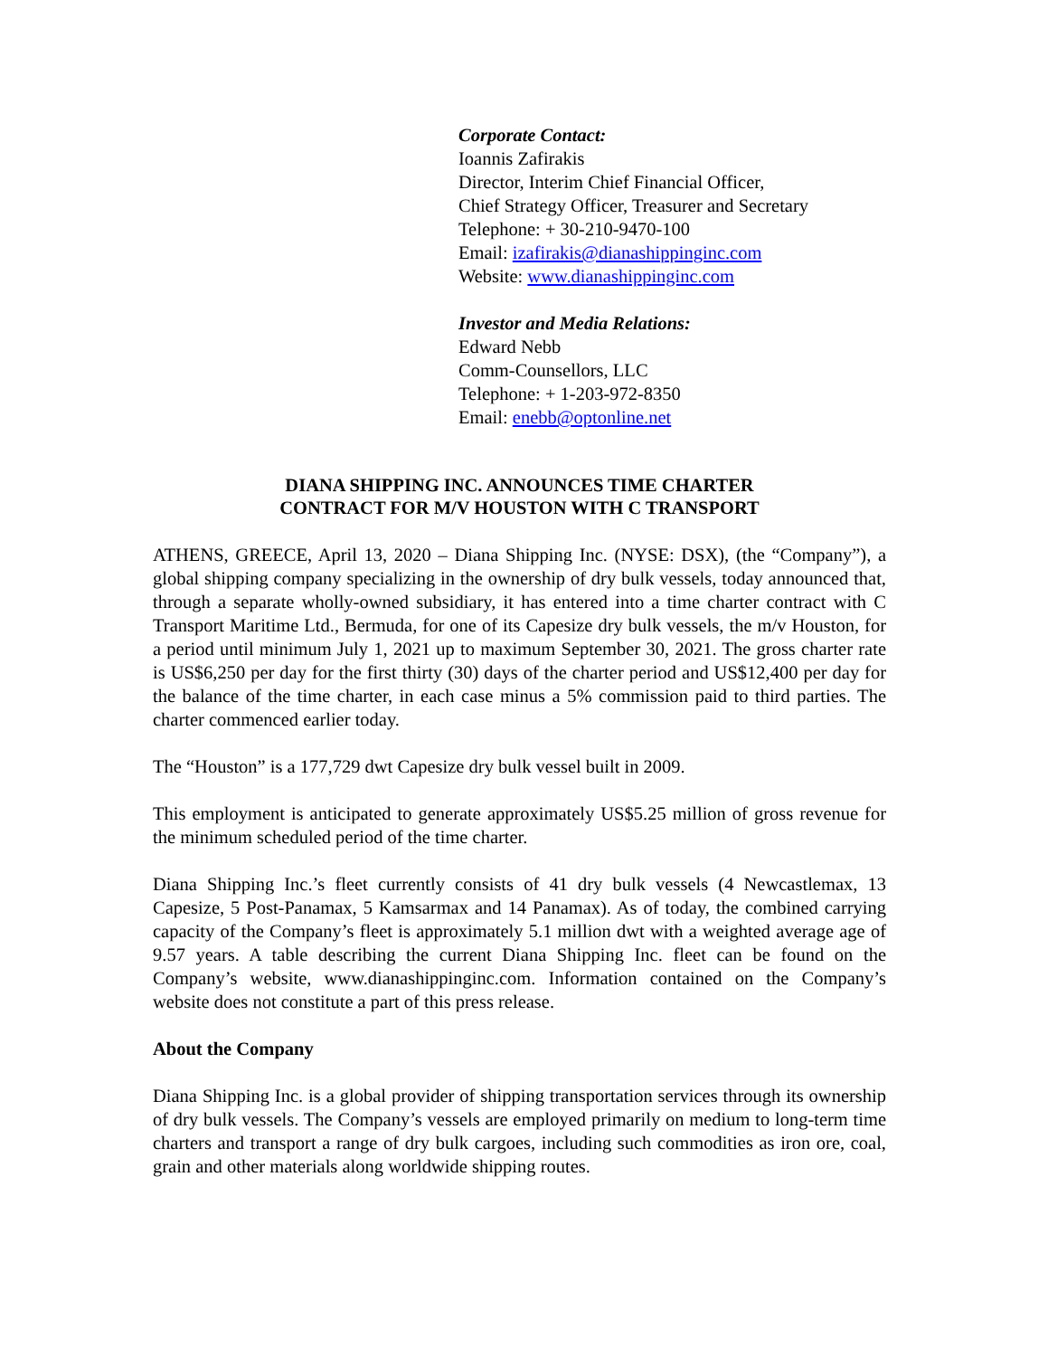Corporate Contact:
Ioannis Zafirakis
Director, Interim Chief Financial Officer,
Chief Strategy Officer, Treasurer and Secretary
Telephone: + 30-210-9470-100
Email: izafirakis@dianashippinginc.com
Website: www.dianashippinginc.com
Investor and Media Relations:
Edward Nebb
Comm-Counsellors, LLC
Telephone: + 1-203-972-8350
Email: enebb@optonline.net
DIANA SHIPPING INC. ANNOUNCES TIME CHARTER
CONTRACT FOR M/V HOUSTON WITH C TRANSPORT
ATHENS, GREECE, April 13, 2020 – Diana Shipping Inc. (NYSE: DSX), (the “Company”), a global shipping company specializing in the ownership of dry bulk vessels, today announced that, through a separate wholly-owned subsidiary, it has entered into a time charter contract with C Transport Maritime Ltd., Bermuda, for one of its Capesize dry bulk vessels, the m/v Houston, for a period until minimum July 1, 2021 up to maximum September 30, 2021. The gross charter rate is US$6,250 per day for the first thirty (30) days of the charter period and US$12,400 per day for the balance of the time charter, in each case minus a 5% commission paid to third parties. The charter commenced earlier today.
The “Houston” is a 177,729 dwt Capesize dry bulk vessel built in 2009.
This employment is anticipated to generate approximately US$5.25 million of gross revenue for the minimum scheduled period of the time charter.
Diana Shipping Inc.’s fleet currently consists of 41 dry bulk vessels (4 Newcastlemax, 13 Capesize, 5 Post-Panamax, 5 Kamsarmax and 14 Panamax). As of today, the combined carrying capacity of the Company’s fleet is approximately 5.1 million dwt with a weighted average age of 9.57 years. A table describing the current Diana Shipping Inc. fleet can be found on the Company’s website, www.dianashippinginc.com. Information contained on the Company’s website does not constitute a part of this press release.
About the Company
Diana Shipping Inc. is a global provider of shipping transportation services through its ownership of dry bulk vessels. The Company’s vessels are employed primarily on medium to long-term time charters and transport a range of dry bulk cargoes, including such commodities as iron ore, coal, grain and other materials along worldwide shipping routes.